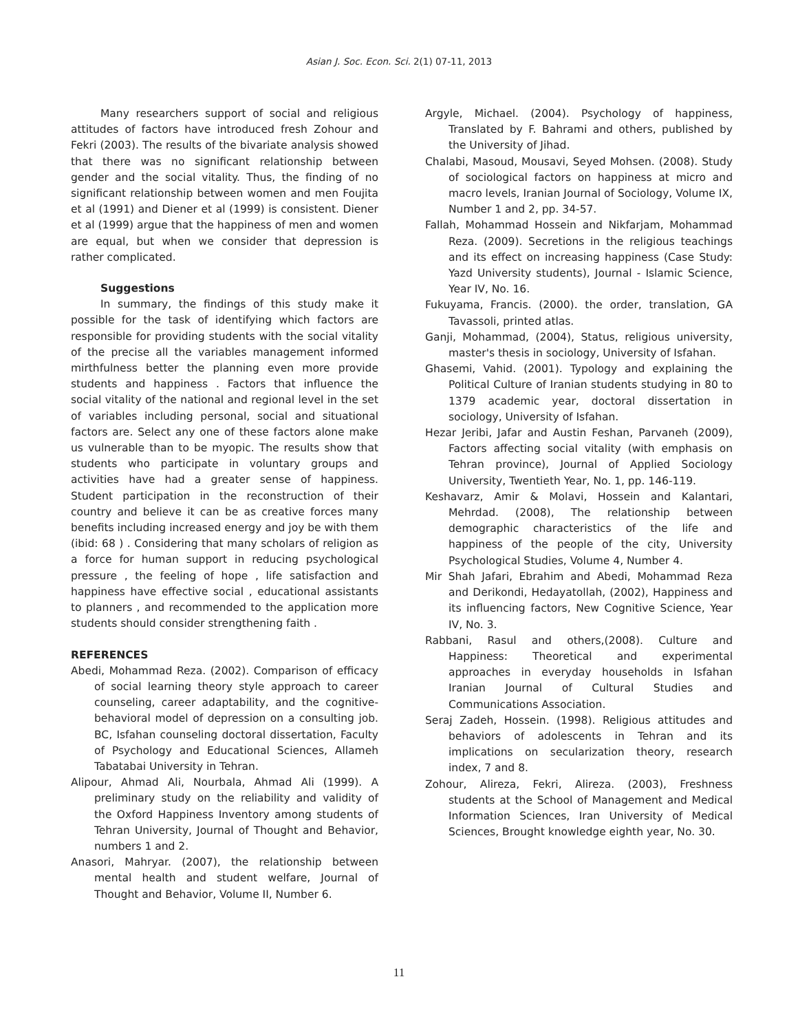Asian J. Soc. Econ. Sci. 2(1) 07-11, 2013
Many researchers support of social and religious attitudes of factors have introduced fresh Zohour and Fekri (2003). The results of the bivariate analysis showed that there was no significant relationship between gender and the social vitality. Thus, the finding of no significant relationship between women and men Foujita et al (1991) and Diener et al (1999) is consistent. Diener et al (1999) argue that the happiness of men and women are equal, but when we consider that depression is rather complicated.
Suggestions
In summary, the findings of this study make it possible for the task of identifying which factors are responsible for providing students with the social vitality of the precise all the variables management informed mirthfulness better the planning even more provide students and happiness . Factors that influence the social vitality of the national and regional level in the set of variables including personal, social and situational factors are. Select any one of these factors alone make us vulnerable than to be myopic. The results show that students who participate in voluntary groups and activities have had a greater sense of happiness. Student participation in the reconstruction of their country and believe it can be as creative forces many benefits including increased energy and joy be with them (ibid: 68 ) . Considering that many scholars of religion as a force for human support in reducing psychological pressure , the feeling of hope , life satisfaction and happiness have effective social , educational assistants to planners , and recommended to the application more students should consider strengthening faith .
REFERENCES
Abedi, Mohammad Reza. (2002). Comparison of efficacy of social learning theory style approach to career counseling, career adaptability, and the cognitive-behavioral model of depression on a consulting job. BC, Isfahan counseling doctoral dissertation, Faculty of Psychology and Educational Sciences, Allameh Tabatabai University in Tehran.
Alipour, Ahmad Ali, Nourbala, Ahmad Ali (1999). A preliminary study on the reliability and validity of the Oxford Happiness Inventory among students of Tehran University, Journal of Thought and Behavior, numbers 1 and 2.
Anasori, Mahryar. (2007), the relationship between mental health and student welfare, Journal of Thought and Behavior, Volume II, Number 6.
Argyle, Michael. (2004). Psychology of happiness, Translated by F. Bahrami and others, published by the University of Jihad.
Chalabi, Masoud, Mousavi, Seyed Mohsen. (2008). Study of sociological factors on happiness at micro and macro levels, Iranian Journal of Sociology, Volume IX, Number 1 and 2, pp. 34-57.
Fallah, Mohammad Hossein and Nikfarjam, Mohammad Reza. (2009). Secretions in the religious teachings and its effect on increasing happiness (Case Study: Yazd University students), Journal - Islamic Science, Year IV, No. 16.
Fukuyama, Francis. (2000). the order, translation, GA Tavassoli, printed atlas.
Ganji, Mohammad, (2004), Status, religious university, master's thesis in sociology, University of Isfahan.
Ghasemi, Vahid. (2001). Typology and explaining the Political Culture of Iranian students studying in 80 to 1379 academic year, doctoral dissertation in sociology, University of Isfahan.
Hezar Jeribi, Jafar and Austin Feshan, Parvaneh (2009), Factors affecting social vitality (with emphasis on Tehran province), Journal of Applied Sociology University, Twentieth Year, No. 1, pp. 146-119.
Keshavarz, Amir & Molavi, Hossein and Kalantari, Mehrdad. (2008), The relationship between demographic characteristics of the life and happiness of the people of the city, University Psychological Studies, Volume 4, Number 4.
Mir Shah Jafari, Ebrahim and Abedi, Mohammad Reza and Derikondi, Hedayatollah, (2002), Happiness and its influencing factors, New Cognitive Science, Year IV, No. 3.
Rabbani, Rasul and others,(2008). Culture and Happiness: Theoretical and experimental approaches in everyday households in Isfahan Iranian Journal of Cultural Studies and Communications Association.
Seraj Zadeh, Hossein. (1998). Religious attitudes and behaviors of adolescents in Tehran and its implications on secularization theory, research index, 7 and 8.
Zohour, Alireza, Fekri, Alireza. (2003), Freshness students at the School of Management and Medical Information Sciences, Iran University of Medical Sciences, Brought knowledge eighth year, No. 30.
11